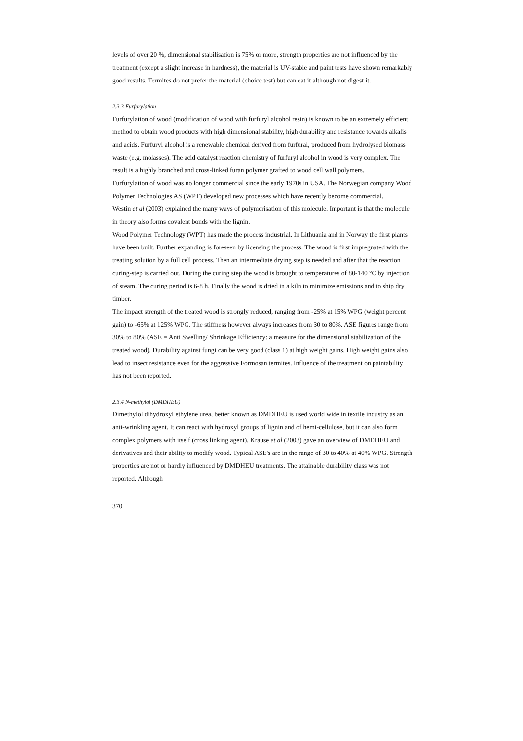levels of over 20 %, dimensional stabilisation is 75% or more, strength properties are not influenced by the treatment (except a slight increase in hardness), the material is UV-stable and paint tests have shown remarkably good results. Termites do not prefer the material (choice test) but can eat it although not digest it.
2.3.3 Furfurylation
Furfurylation of wood (modification of wood with furfuryl alcohol resin) is known to be an extremely efficient method to obtain wood products with high dimensional stability, high durability and resistance towards alkalis and acids. Furfuryl alcohol is a renewable chemical derived from furfural, produced from hydrolysed biomass waste (e.g. molasses). The acid catalyst reaction chemistry of furfuryl alcohol in wood is very complex. The result is a highly branched and cross-linked furan polymer grafted to wood cell wall polymers.
Furfurylation of wood was no longer commercial since the early 1970s in USA. The Norwegian company Wood Polymer Technologies AS (WPT) developed new processes which have recently become commercial.
Westin et al (2003) explained the many ways of polymerisation of this molecule. Important is that the molecule in theory also forms covalent bonds with the lignin.
Wood Polymer Technology (WPT) has made the process industrial. In Lithuania and in Norway the first plants have been built. Further expanding is foreseen by licensing the process. The wood is first impregnated with the treating solution by a full cell process. Then an intermediate drying step is needed and after that the reaction curing-step is carried out. During the curing step the wood is brought to temperatures of 80-140 °C by injection of steam. The curing period is 6-8 h. Finally the wood is dried in a kiln to minimize emissions and to ship dry timber.
The impact strength of the treated wood is strongly reduced, ranging from -25% at 15% WPG (weight percent gain) to -65% at 125% WPG. The stiffness however always increases from 30 to 80%. ASE figures range from 30% to 80% (ASE = Anti Swelling/ Shrinkage Efficiency: a measure for the dimensional stabilization of the treated wood). Durability against fungi can be very good (class 1) at high weight gains. High weight gains also lead to insect resistance even for the aggressive Formosan termites. Influence of the treatment on paintability has not been reported.
2.3.4 N-methylol (DMDHEU)
Dimethylol dihydroxyl ethylene urea, better known as DMDHEU is used world wide in textile industry as an anti-wrinkling agent. It can react with hydroxyl groups of lignin and of hemi-cellulose, but it can also form complex polymers with itself (cross linking agent). Krause et al (2003) gave an overview of DMDHEU and derivatives and their ability to modify wood. Typical ASE's are in the range of 30 to 40% at 40% WPG. Strength properties are not or hardly influenced by DMDHEU treatments. The attainable durability class was not reported. Although
370